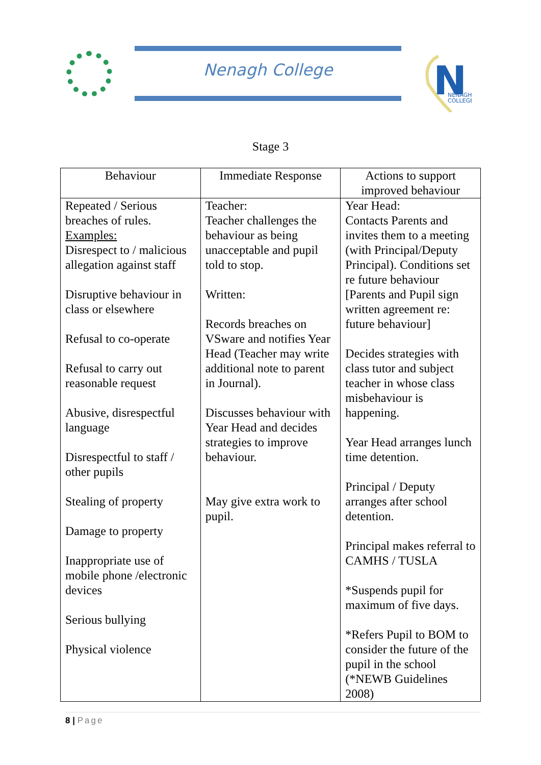Nenagh College
N
NENAGH
COLLEGE
Stage 3
| Behaviour | Immediate Response | Actions to support improved behaviour |
| --- | --- | --- |
| Repeated / Serious breaches of rules. Examples: Disrespect to / malicious allegation against staff Disruptive behaviour in class or elsewhere Refusal to co-operate Refusal to carry out reasonable request Abusive, disrespectful language Disrespectful to staff / other pupils Stealing of property Damage to property Inappropriate use of mobile phone /electronic devices Serious bullying Physical violence | Teacher: Teacher challenges the behaviour as being unacceptable and pupil told to stop. Written: Records breaches on VSware and notifies Year Head (Teacher may write additional note to parent in Journal). Discusses behaviour with Year Head and decides strategies to improve behaviour. May give extra work to pupil. | Year Head: Contacts Parents and invites them to a meeting (with Principal/Deputy Principal). Conditions set re future behaviour [Parents and Pupil sign written agreement re: future behaviour] Decides strategies with class tutor and subject teacher in whose class misbehaviour is happening. Year Head arranges lunch time detention. Principal / Deputy arranges after school detention. Principal makes referral to CAMHS / TUSLA *Suspends pupil for maximum of five days. *Refers Pupil to BOM to consider the future of the pupil in the school (*NEWB Guidelines 2008) |
8 | Page